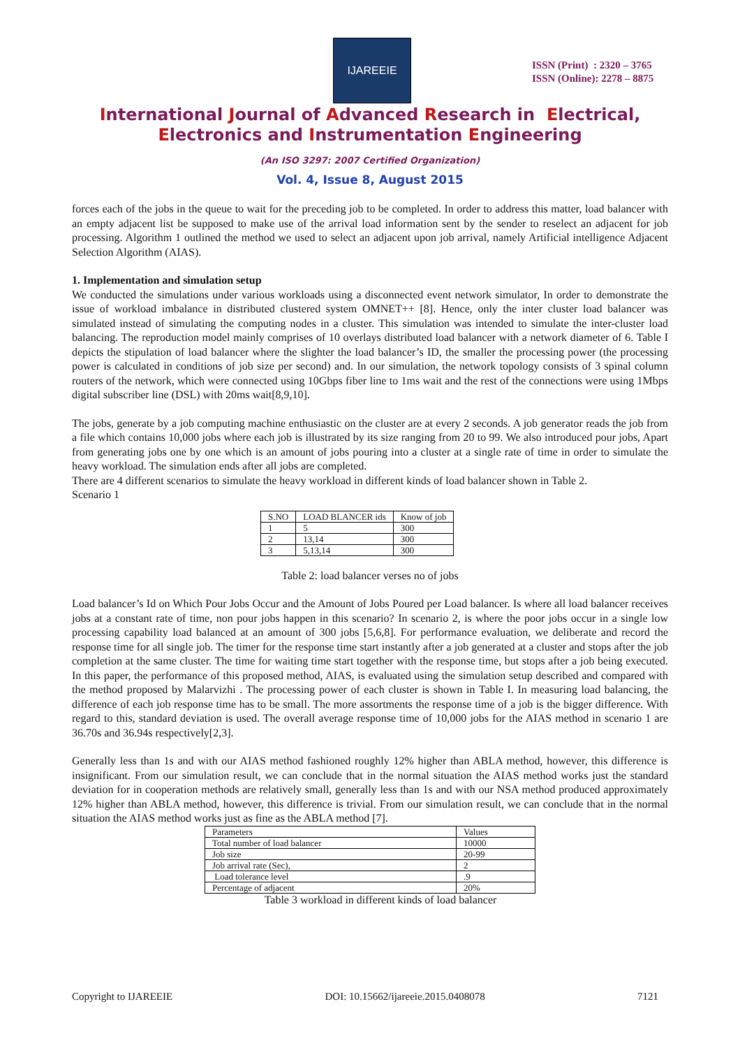IJAREEIE
ISSN (Print) : 2320 – 3765
ISSN (Online): 2278 – 8875
International Journal of Advanced Research in Electrical,
Electronics and Instrumentation Engineering
(An ISO 3297: 2007 Certified Organization)
Vol. 4, Issue 8, August 2015
forces each of the jobs in the queue to wait for the preceding job to be completed. In order to address this matter, load balancer with an empty adjacent list be supposed to make use of the arrival load information sent by the sender to reselect an adjacent for job processing. Algorithm 1 outlined the method we used to select an adjacent upon job arrival, namely Artificial intelligence Adjacent Selection Algorithm (AIAS).
1. Implementation and simulation setup
We conducted the simulations under various workloads using a disconnected event network simulator, In order to demonstrate the issue of workload imbalance in distributed clustered system OMNET++ [8]. Hence, only the inter cluster load balancer was simulated instead of simulating the computing nodes in a cluster. This simulation was intended to simulate the inter-cluster load balancing. The reproduction model mainly comprises of 10 overlays distributed load balancer with a network diameter of 6. Table I depicts the stipulation of load balancer where the slighter the load balancer’s ID, the smaller the processing power (the processing power is calculated in conditions of job size per second) and. In our simulation, the network topology consists of 3 spinal column routers of the network, which were connected using 10Gbps fiber line to 1ms wait and the rest of the connections were using 1Mbps digital subscriber line (DSL) with 20ms wait[8,9,10].
The jobs, generate by a job computing machine enthusiastic on the cluster are at every 2 seconds. A job generator reads the job from a file which contains 10,000 jobs where each job is illustrated by its size ranging from 20 to 99. We also introduced pour jobs, Apart from generating jobs one by one which is an amount of jobs pouring into a cluster at a single rate of time in order to simulate the heavy workload. The simulation ends after all jobs are completed.
There are 4 different scenarios to simulate the heavy workload in different kinds of load balancer shown in Table 2.
Scenario 1
| S.NO | LOAD BLANCER ids | Know of job |
| --- | --- | --- |
| 1 | 5 | 300 |
| 2 | 13,14 | 300 |
| 3 | 5,13,14 | 300 |
Table 2: load balancer verses no of jobs
Load balancer’s Id on Which Pour Jobs Occur and the Amount of Jobs Poured per Load balancer. Is where all load balancer receives jobs at a constant rate of time, non pour jobs happen in this scenario? In scenario 2, is where the poor jobs occur in a single low processing capability load balanced at an amount of 300 jobs [5,6,8]. For performance evaluation, we deliberate and record the response time for all single job. The timer for the response time start instantly after a job generated at a cluster and stops after the job completion at the same cluster. The time for waiting time start together with the response time, but stops after a job being executed. In this paper, the performance of this proposed method, AIAS, is evaluated using the simulation setup described and compared with the method proposed by Malarvizhi . The processing power of each cluster is shown in Table I. In measuring load balancing, the difference of each job response time has to be small. The more assortments the response time of a job is the bigger difference. With regard to this, standard deviation is used. The overall average response time of 10,000 jobs for the AIAS method in scenario 1 are 36.70s and 36.94s respectively[2,3].
Generally less than 1s and with our AIAS method fashioned roughly 12% higher than ABLA method, however, this difference is insignificant. From our simulation result, we can conclude that in the normal situation the AIAS method works just the standard deviation for in cooperation methods are relatively small, generally less than 1s and with our NSA method produced approximately 12% higher than ABLA method, however, this difference is trivial. From our simulation result, we can conclude that in the normal situation the AIAS method works just as fine as the ABLA method [7].
| Parameters | Values |
| Total number of load balancer | 10000 |
| Job size | 20-99 |
| Job arrival rate (Sec), | 2 |
| Load tolerance level | .9 |
| Percentage of adjacent | 20% |
Table 3 workload in different kinds of load balancer
Copyright to IJAREEIE DOI: 10.15662/ijareeie.2015.0408078 7121